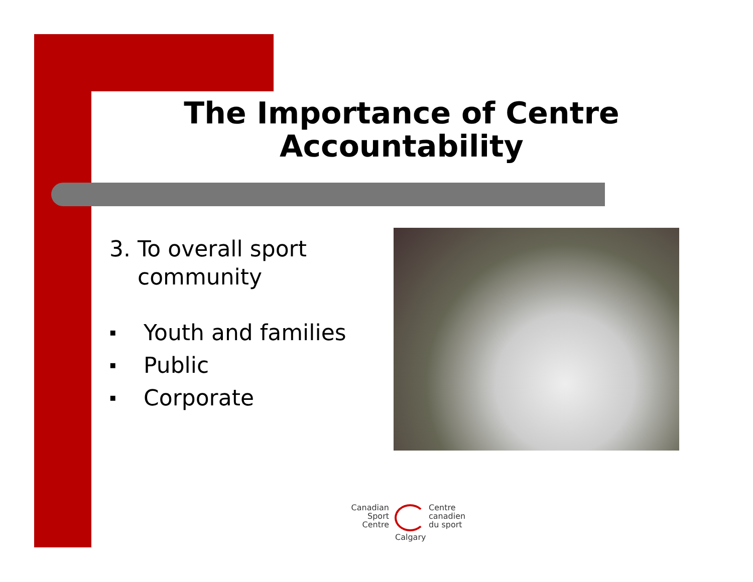The Importance of Centre Accountability
3. To overall sport
community
▪ Youth and families
▪ Public
▪ Corporate
Canadian
Sport
Centre
Centre
canadien
du sport
Calgary